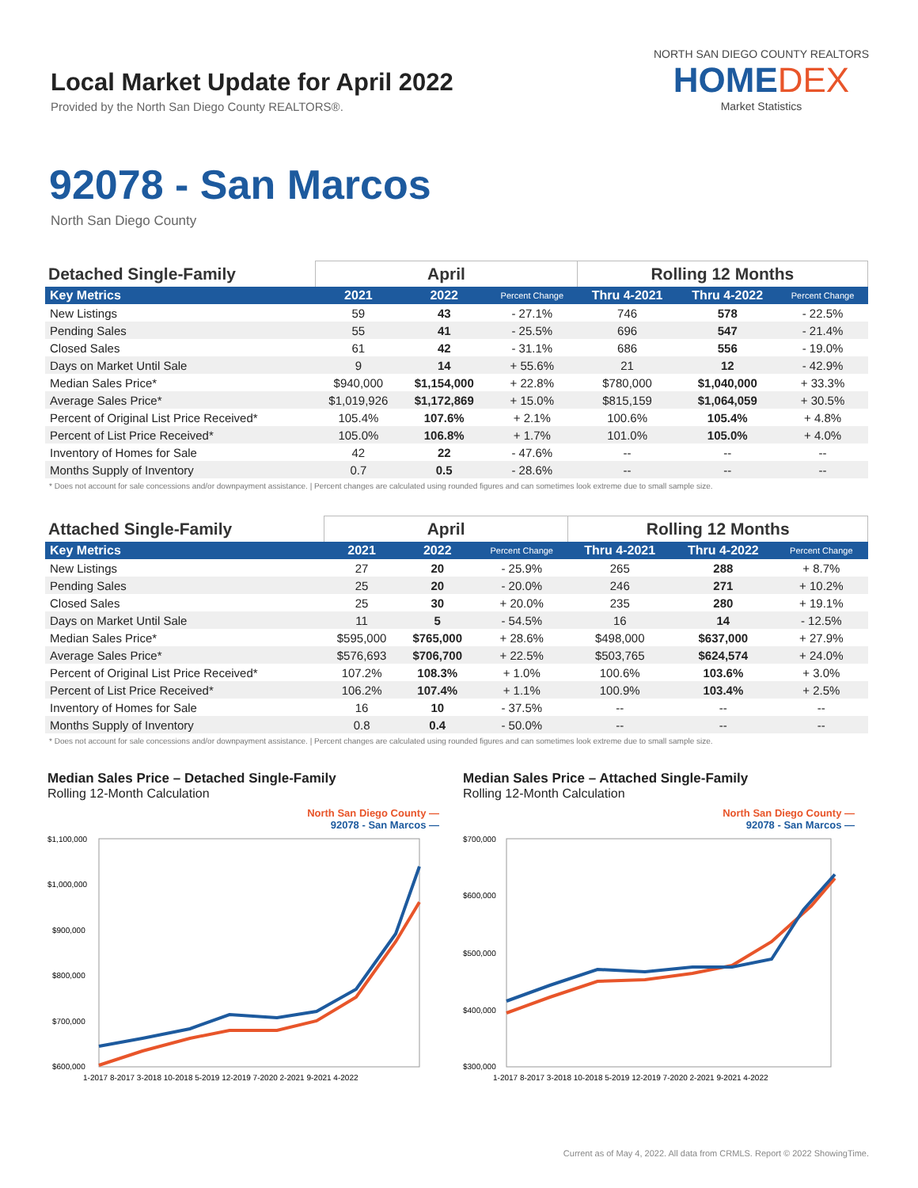Local Market Update for April 2022
Provided by the North San Diego County REALTORS®.
NORTH SAN DIEGO COUNTY REALTORS
HOMEDEX
Market Statistics
92078 - San Marcos
North San Diego County
| Detached Single-Family | April | | | Rolling 12 Months | | |
| --- | --- | --- | --- | --- | --- | --- |
| Key Metrics | 2021 | 2022 | Percent Change | Thru 4-2021 | Thru 4-2022 | Percent Change |
| New Listings | 59 | 43 | - 27.1% | 746 | 578 | - 22.5% |
| Pending Sales | 55 | 41 | - 25.5% | 696 | 547 | - 21.4% |
| Closed Sales | 61 | 42 | - 31.1% | 686 | 556 | - 19.0% |
| Days on Market Until Sale | 9 | 14 | + 55.6% | 21 | 12 | - 42.9% |
| Median Sales Price* | $940,000 | $1,154,000 | + 22.8% | $780,000 | $1,040,000 | + 33.3% |
| Average Sales Price* | $1,019,926 | $1,172,869 | + 15.0% | $815,159 | $1,064,059 | + 30.5% |
| Percent of Original List Price Received* | 105.4% | 107.6% | + 2.1% | 100.6% | 105.4% | + 4.8% |
| Percent of List Price Received* | 105.0% | 106.8% | + 1.7% | 101.0% | 105.0% | + 4.0% |
| Inventory of Homes for Sale | 42 | 22 | - 47.6% | -- | -- | -- |
| Months Supply of Inventory | 0.7 | 0.5 | - 28.6% | -- | -- | -- |
* Does not account for sale concessions and/or downpayment assistance. | Percent changes are calculated using rounded figures and can sometimes look extreme due to small sample size.
| Attached Single-Family | April | | | Rolling 12 Months | | |
| --- | --- | --- | --- | --- | --- | --- |
| Key Metrics | 2021 | 2022 | Percent Change | Thru 4-2021 | Thru 4-2022 | Percent Change |
| New Listings | 27 | 20 | - 25.9% | 265 | 288 | + 8.7% |
| Pending Sales | 25 | 20 | - 20.0% | 246 | 271 | + 10.2% |
| Closed Sales | 25 | 30 | + 20.0% | 235 | 280 | + 19.1% |
| Days on Market Until Sale | 11 | 5 | - 54.5% | 16 | 14 | - 12.5% |
| Median Sales Price* | $595,000 | $765,000 | + 28.6% | $498,000 | $637,000 | + 27.9% |
| Average Sales Price* | $576,693 | $706,700 | + 22.5% | $503,765 | $624,574 | + 24.0% |
| Percent of Original List Price Received* | 107.2% | 108.3% | + 1.0% | 100.6% | 103.6% | + 3.0% |
| Percent of List Price Received* | 106.2% | 107.4% | + 1.1% | 100.9% | 103.4% | + 2.5% |
| Inventory of Homes for Sale | 16 | 10 | - 37.5% | -- | -- | -- |
| Months Supply of Inventory | 0.8 | 0.4 | - 50.0% | -- | -- | -- |
* Does not account for sale concessions and/or downpayment assistance. | Percent changes are calculated using rounded figures and can sometimes look extreme due to small sample size.
Median Sales Price – Detached Single-Family
Rolling 12-Month Calculation
North San Diego County —
92078 - San Marcos —
$1,100,000
$1,000,000
$900,000
$800,000
$700,000
$600,000
1-2017 8-2017 3-2018 10-2018 5-2019 12-2019 7-2020 2-2021 9-2021 4-2022
Median Sales Price – Attached Single-Family
Rolling 12-Month Calculation
North San Diego County —
92078 - San Marcos —
$700,000
$600,000
$500,000
$400,000
$300,000
1-2017 8-2017 3-2018 10-2018 5-2019 12-2019 7-2020 2-2021 9-2021 4-2022
Current as of May 4, 2022. All data from CRMLS. Report © 2022 ShowingTime.